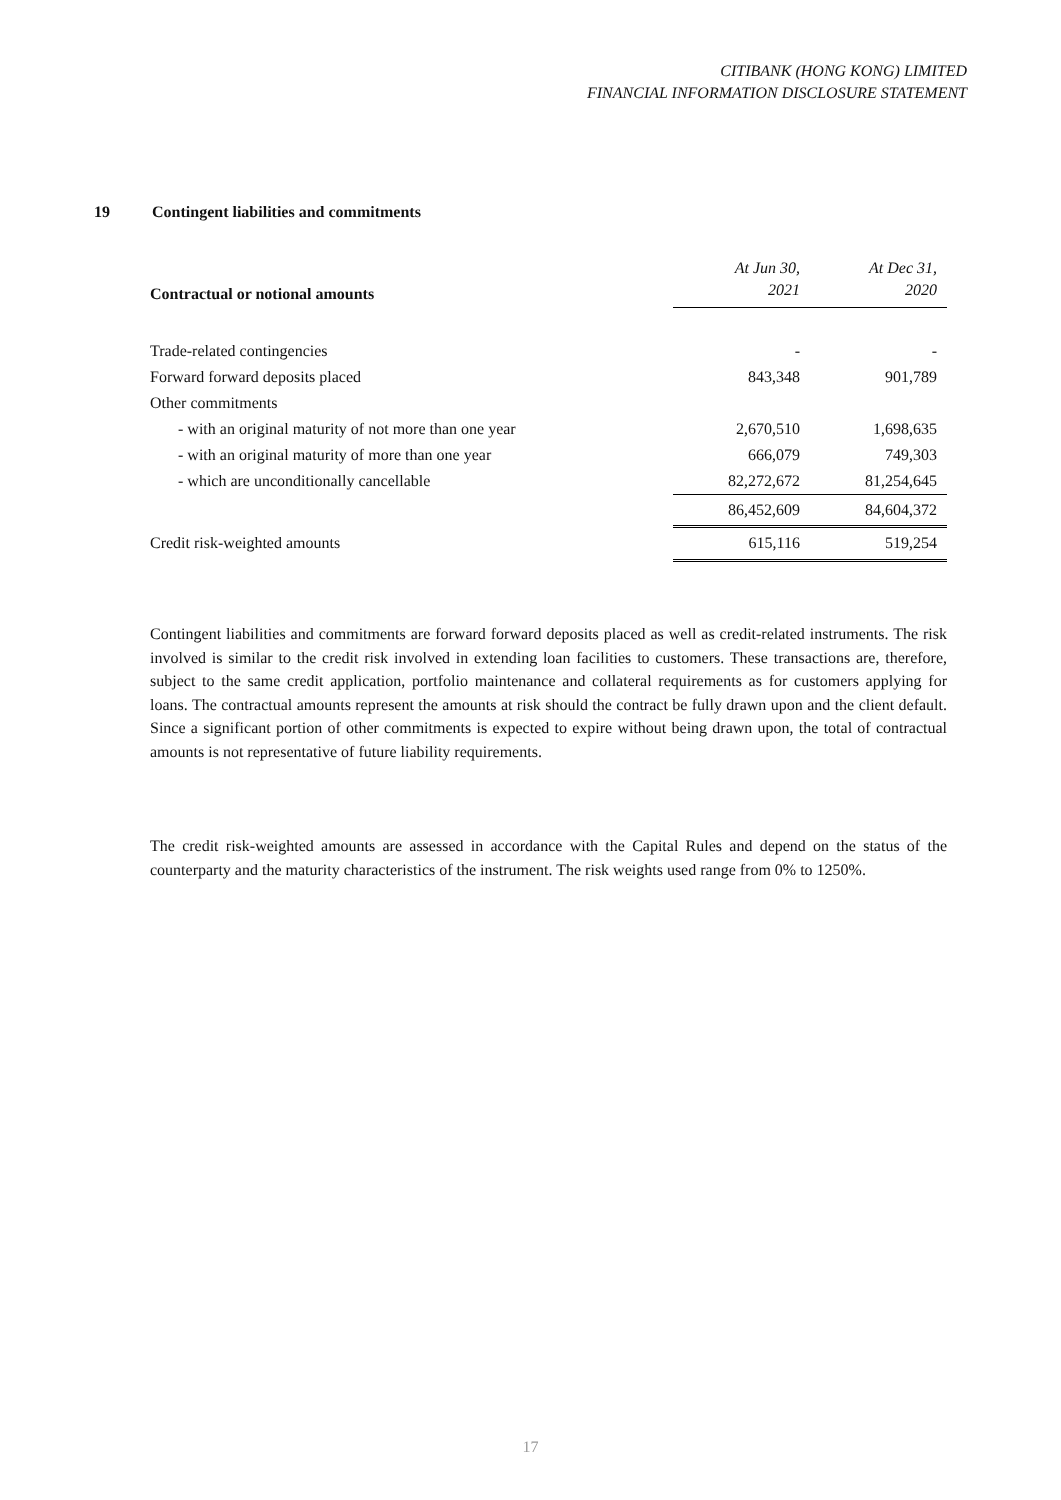CITIBANK (HONG KONG) LIMITED
FINANCIAL INFORMATION DISCLOSURE STATEMENT
19 Contingent liabilities and commitments
| | At Jun 30, | At Dec 31, |
| --- | --- | --- |
| Contractual or notional amounts | 2021 | 2020 |
| Trade-related contingencies | - | - |
| Forward forward deposits placed | 843,348 | 901,789 |
| Other commitments | | |
| - with an original maturity of not more than one year | 2,670,510 | 1,698,635 |
| - with an original maturity of more than one year | 666,079 | 749,303 |
| - which are unconditionally cancellable | 82,272,672 | 81,254,645 |
| | 86,452,609 | 84,604,372 |
| Credit risk-weighted amounts | 615,116 | 519,254 |
Contingent liabilities and commitments are forward forward deposits placed as well as credit-related instruments. The risk involved is similar to the credit risk involved in extending loan facilities to customers. These transactions are, therefore, subject to the same credit application, portfolio maintenance and collateral requirements as for customers applying for loans. The contractual amounts represent the amounts at risk should the contract be fully drawn upon and the client default. Since a significant portion of other commitments is expected to expire without being drawn upon, the total of contractual amounts is not representative of future liability requirements.
The credit risk-weighted amounts are assessed in accordance with the Capital Rules and depend on the status of the counterparty and the maturity characteristics of the instrument. The risk weights used range from 0% to 1250%.
17